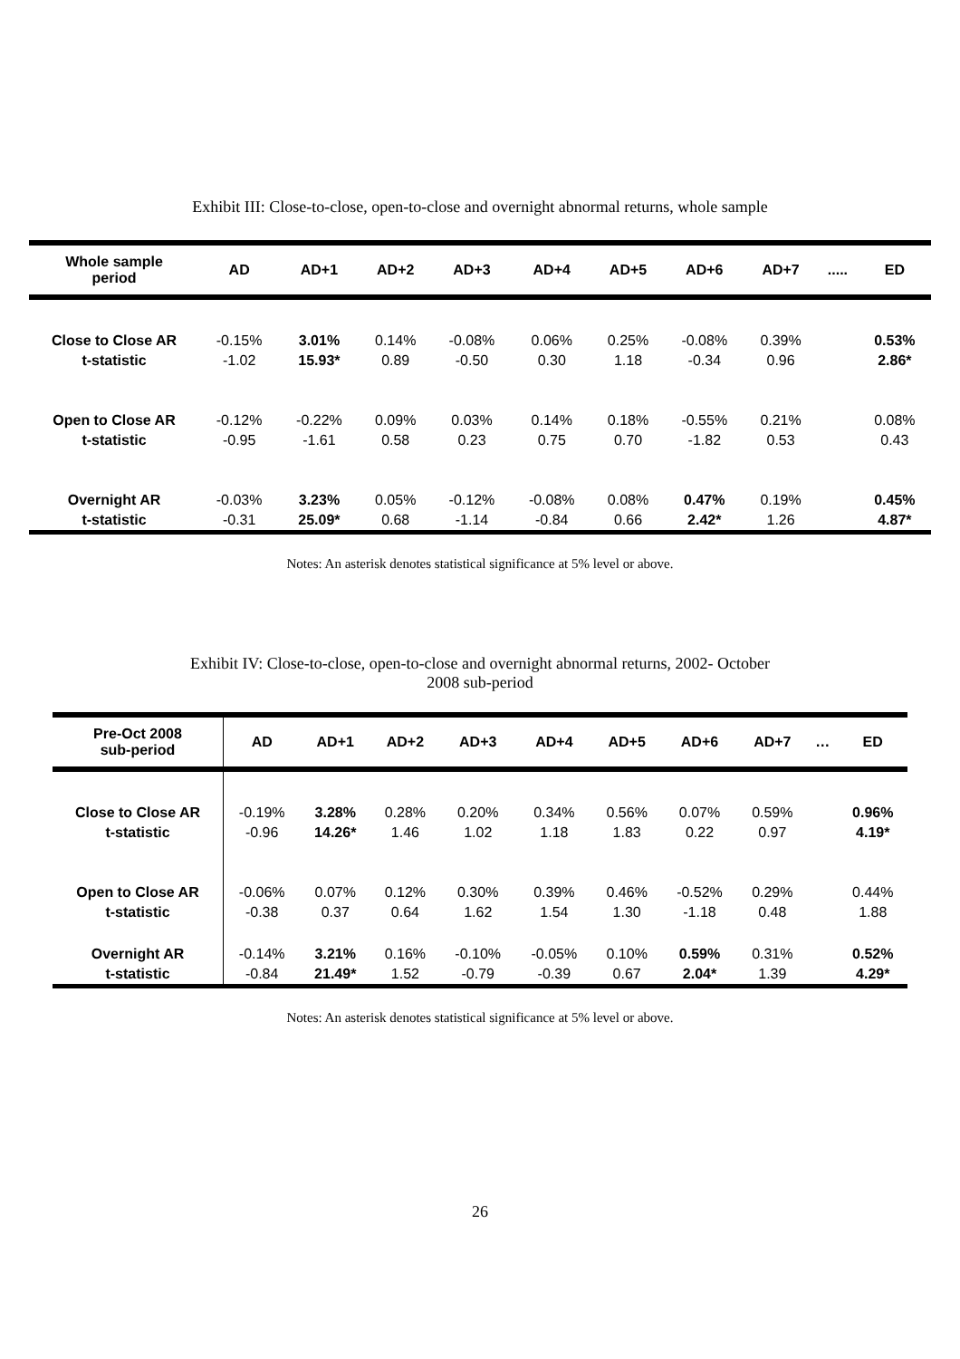Exhibit III: Close-to-close, open-to-close and overnight abnormal returns, whole sample
| Whole sample period | AD | AD+1 | AD+2 | AD+3 | AD+4 | AD+5 | AD+6 | AD+7 | ..... | ED |
| --- | --- | --- | --- | --- | --- | --- | --- | --- | --- | --- |
| Close to Close AR | -0.15% | 3.01% | 0.14% | -0.08% | 0.06% | 0.25% | -0.08% | 0.39% | | 0.53% |
| t-statistic | -1.02 | 15.93* | 0.89 | -0.50 | 0.30 | 1.18 | -0.34 | 0.96 | | 2.86* |
| Open to Close AR | -0.12% | -0.22% | 0.09% | 0.03% | 0.14% | 0.18% | -0.55% | 0.21% | | 0.08% |
| t-statistic | -0.95 | -1.61 | 0.58 | 0.23 | 0.75 | 0.70 | -1.82 | 0.53 | | 0.43 |
| Overnight AR | -0.03% | 3.23% | 0.05% | -0.12% | -0.08% | 0.08% | 0.47% | 0.19% | | 0.45% |
| t-statistic | -0.31 | 25.09* | 0.68 | -1.14 | -0.84 | 0.66 | 2.42* | 1.26 | | 4.87* |
Notes: An asterisk denotes statistical significance at 5% level or above.
Exhibit IV: Close-to-close, open-to-close and overnight abnormal returns, 2002- October
2008 sub-period
| Pre-Oct 2008 sub-period | AD | AD+1 | AD+2 | AD+3 | AD+4 | AD+5 | AD+6 | AD+7 | … | ED |
| --- | --- | --- | --- | --- | --- | --- | --- | --- | --- | --- |
| Close to Close AR | -0.19% | 3.28% | 0.28% | 0.20% | 0.34% | 0.56% | 0.07% | 0.59% | | 0.96% |
| t-statistic | -0.96 | 14.26* | 1.46 | 1.02 | 1.18 | 1.83 | 0.22 | 0.97 | | 4.19* |
| Open to Close AR | -0.06% | 0.07% | 0.12% | 0.30% | 0.39% | 0.46% | -0.52% | 0.29% | | 0.44% |
| t-statistic | -0.38 | 0.37 | 0.64 | 1.62 | 1.54 | 1.30 | -1.18 | 0.48 | | 1.88 |
| Overnight AR | -0.14% | 3.21% | 0.16% | -0.10% | -0.05% | 0.10% | 0.59% | 0.31% | | 0.52% |
| t-statistic | -0.84 | 21.49* | 1.52 | -0.79 | -0.39 | 0.67 | 2.04* | 1.39 | | 4.29* |
Notes: An asterisk denotes statistical significance at 5% level or above.
26